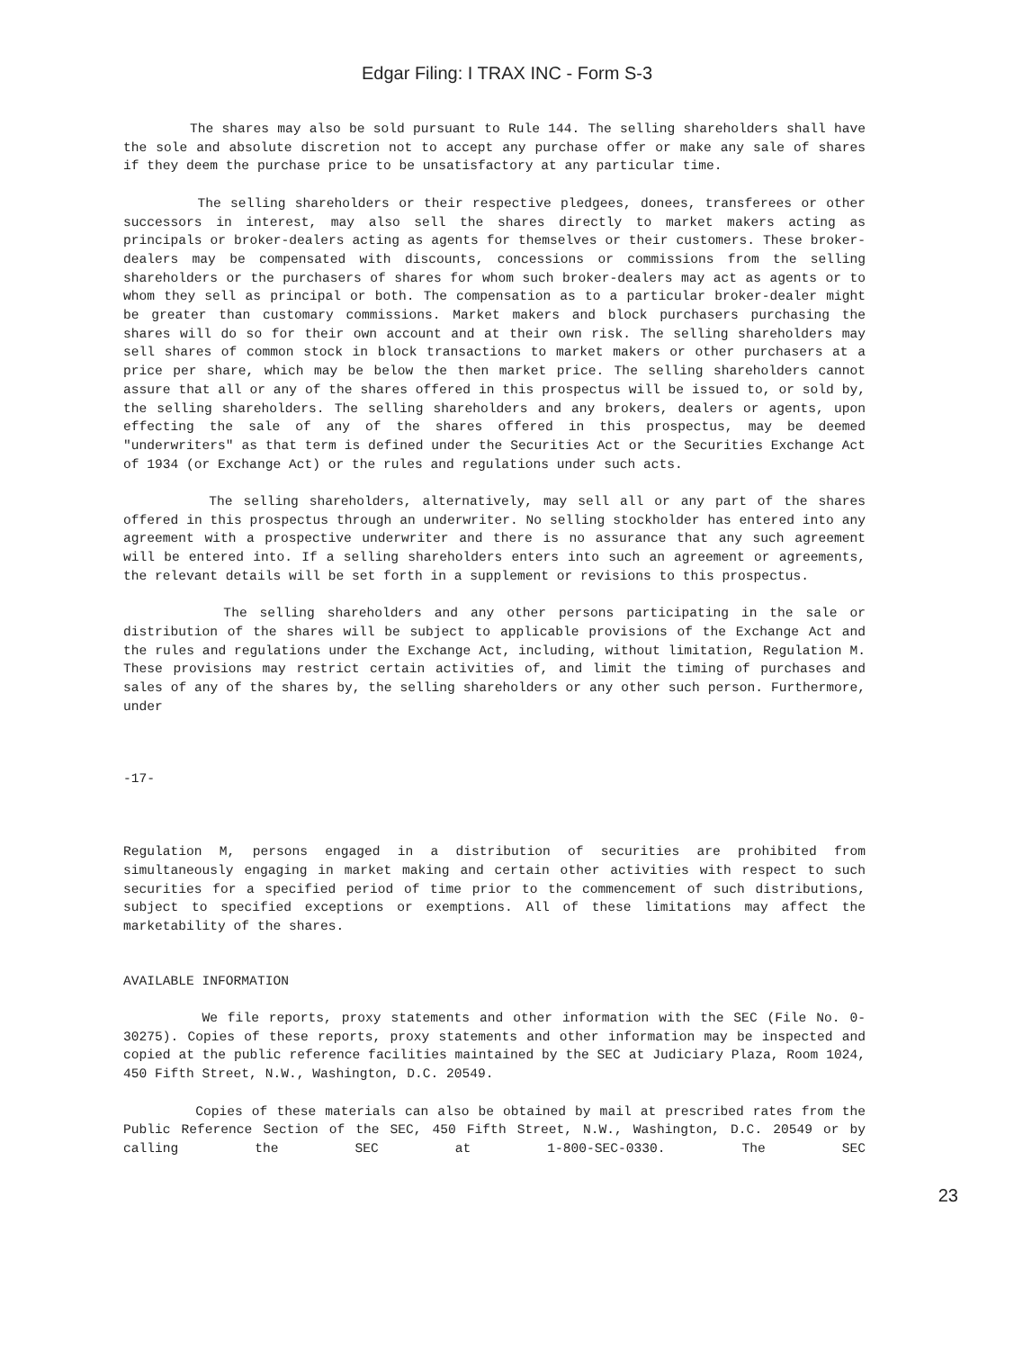Edgar Filing: I TRAX INC - Form S-3
The shares may also be sold pursuant to Rule 144. The selling shareholders shall have the sole and absolute discretion not to accept any purchase offer or make any sale of shares if they deem the purchase price to be unsatisfactory at any particular time.
The selling shareholders or their respective pledgees, donees, transferees or other successors in interest, may also sell the shares directly to market makers acting as principals or broker-dealers acting as agents for themselves or their customers. These broker-dealers may be compensated with discounts, concessions or commissions from the selling shareholders or the purchasers of shares for whom such broker-dealers may act as agents or to whom they sell as principal or both. The compensation as to a particular broker-dealer might be greater than customary commissions. Market makers and block purchasers purchasing the shares will do so for their own account and at their own risk. The selling shareholders may sell shares of common stock in block transactions to market makers or other purchasers at a price per share, which may be below the then market price. The selling shareholders cannot assure that all or any of the shares offered in this prospectus will be issued to, or sold by, the selling shareholders. The selling shareholders and any brokers, dealers or agents, upon effecting the sale of any of the shares offered in this prospectus, may be deemed "underwriters" as that term is defined under the Securities Act or the Securities Exchange Act of 1934 (or Exchange Act) or the rules and regulations under such acts.
The selling shareholders, alternatively, may sell all or any part of the shares offered in this prospectus through an underwriter. No selling stockholder has entered into any agreement with a prospective underwriter and there is no assurance that any such agreement will be entered into. If a selling shareholders enters into such an agreement or agreements, the relevant details will be set forth in a supplement or revisions to this prospectus.
The selling shareholders and any other persons participating in the sale or distribution of the shares will be subject to applicable provisions of the Exchange Act and the rules and regulations under the Exchange Act, including, without limitation, Regulation M. These provisions may restrict certain activities of, and limit the timing of purchases and sales of any of the shares by, the selling shareholders or any other such person. Furthermore, under
-17-
Regulation M, persons engaged in a distribution of securities are prohibited from simultaneously engaging in market making and certain other activities with respect to such securities for a specified period of time prior to the commencement of such distributions, subject to specified exceptions or exemptions. All of these limitations may affect the marketability of the shares.
AVAILABLE INFORMATION
We file reports, proxy statements and other information with the SEC (File No. 0-30275). Copies of these reports, proxy statements and other information may be inspected and copied at the public reference facilities maintained by the SEC at Judiciary Plaza, Room 1024, 450 Fifth Street, N.W., Washington, D.C. 20549.
Copies of these materials can also be obtained by mail at prescribed rates from the Public Reference Section of the SEC, 450 Fifth Street, N.W., Washington, D.C. 20549 or by calling the SEC at 1-800-SEC-0330. The SEC
23